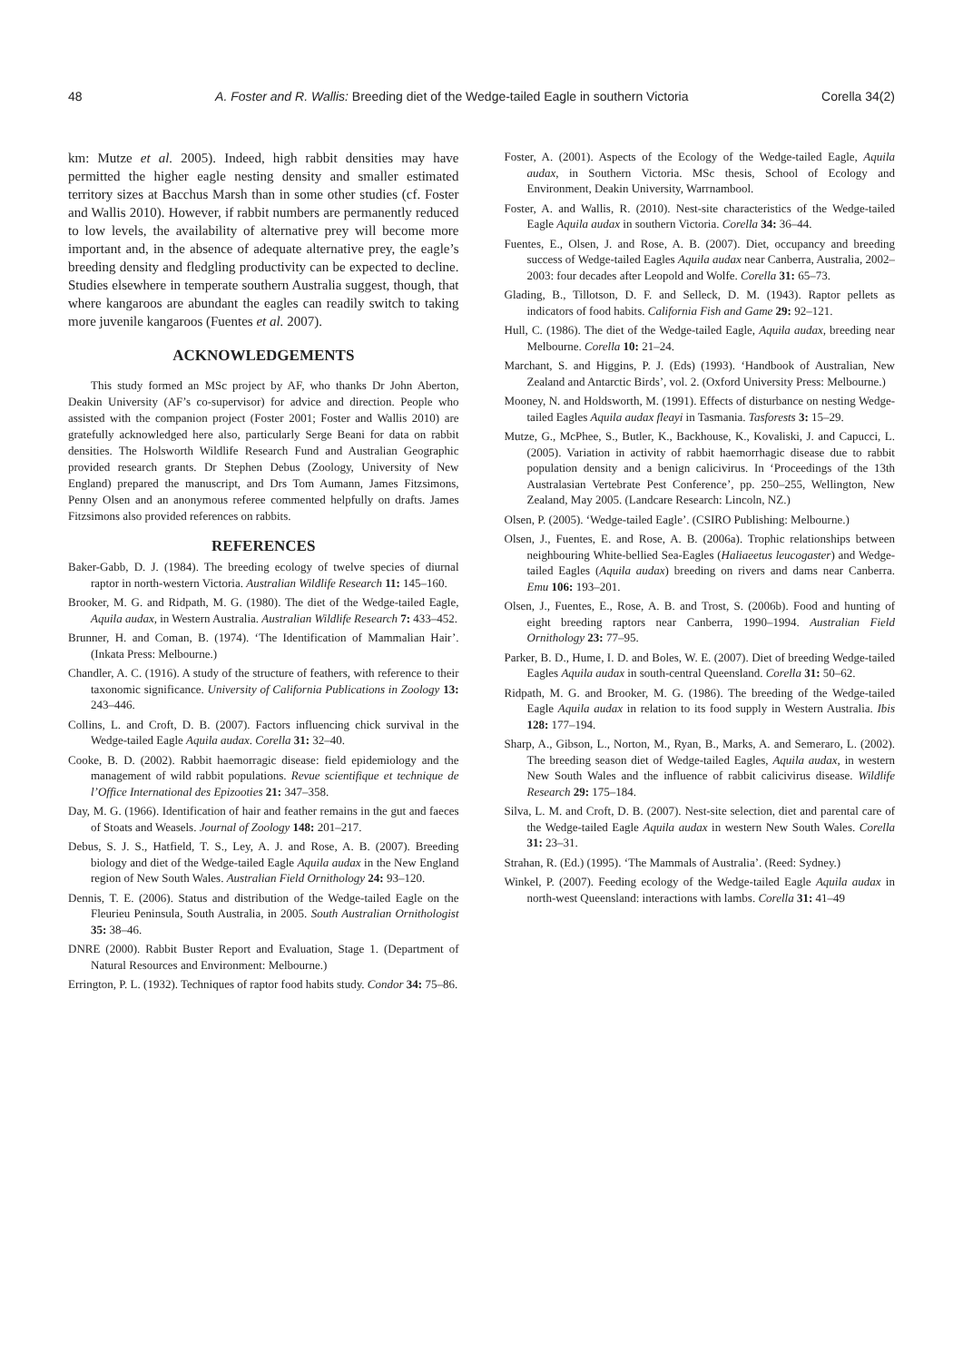48 A. Foster and R. Wallis: Breeding diet of the Wedge-tailed Eagle in southern Victoria Corella 34(2)
km: Mutze et al. 2005). Indeed, high rabbit densities may have permitted the higher eagle nesting density and smaller estimated territory sizes at Bacchus Marsh than in some other studies (cf. Foster and Wallis 2010). However, if rabbit numbers are permanently reduced to low levels, the availability of alternative prey will become more important and, in the absence of adequate alternative prey, the eagle’s breeding density and fledgling productivity can be expected to decline. Studies elsewhere in temperate southern Australia suggest, though, that where kangaroos are abundant the eagles can readily switch to taking more juvenile kangaroos (Fuentes et al. 2007).
ACKNOWLEDGEMENTS
This study formed an MSc project by AF, who thanks Dr John Aberton, Deakin University (AF’s co-supervisor) for advice and direction. People who assisted with the companion project (Foster 2001; Foster and Wallis 2010) are gratefully acknowledged here also, particularly Serge Beani for data on rabbit densities. The Holsworth Wildlife Research Fund and Australian Geographic provided research grants. Dr Stephen Debus (Zoology, University of New England) prepared the manuscript, and Drs Tom Aumann, James Fitzsimons, Penny Olsen and an anonymous referee commented helpfully on drafts. James Fitzsimons also provided references on rabbits.
REFERENCES
Baker-Gabb, D. J. (1984). The breeding ecology of twelve species of diurnal raptor in north-western Victoria. Australian Wildlife Research 11: 145–160.
Brooker, M. G. and Ridpath, M. G. (1980). The diet of the Wedge-tailed Eagle, Aquila audax, in Western Australia. Australian Wildlife Research 7: 433–452.
Brunner, H. and Coman, B. (1974). ‘The Identification of Mammalian Hair’. (Inkata Press: Melbourne.)
Chandler, A. C. (1916). A study of the structure of feathers, with reference to their taxonomic significance. University of California Publications in Zoology 13: 243–446.
Collins, L. and Croft, D. B. (2007). Factors influencing chick survival in the Wedge-tailed Eagle Aquila audax. Corella 31: 32–40.
Cooke, B. D. (2002). Rabbit haemorragic disease: field epidemiology and the management of wild rabbit populations. Revue scientifique et technique de l’Office International des Epizooties 21: 347–358.
Day, M. G. (1966). Identification of hair and feather remains in the gut and faeces of Stoats and Weasels. Journal of Zoology 148: 201–217.
Debus, S. J. S., Hatfield, T. S., Ley, A. J. and Rose, A. B. (2007). Breeding biology and diet of the Wedge-tailed Eagle Aquila audax in the New England region of New South Wales. Australian Field Ornithology 24: 93–120.
Dennis, T. E. (2006). Status and distribution of the Wedge-tailed Eagle on the Fleurieu Peninsula, South Australia, in 2005. South Australian Ornithologist 35: 38–46.
DNRE (2000). Rabbit Buster Report and Evaluation, Stage 1. (Department of Natural Resources and Environment: Melbourne.)
Errington, P. L. (1932). Techniques of raptor food habits study. Condor 34: 75–86.
Foster, A. (2001). Aspects of the Ecology of the Wedge-tailed Eagle, Aquila audax, in Southern Victoria. MSc thesis, School of Ecology and Environment, Deakin University, Warrnambool.
Foster, A. and Wallis, R. (2010). Nest-site characteristics of the Wedge-tailed Eagle Aquila audax in southern Victoria. Corella 34: 36–44.
Fuentes, E., Olsen, J. and Rose, A. B. (2007). Diet, occupancy and breeding success of Wedge-tailed Eagles Aquila audax near Canberra, Australia, 2002–2003: four decades after Leopold and Wolfe. Corella 31: 65–73.
Glading, B., Tillotson, D. F. and Selleck, D. M. (1943). Raptor pellets as indicators of food habits. California Fish and Game 29: 92–121.
Hull, C. (1986). The diet of the Wedge-tailed Eagle, Aquila audax, breeding near Melbourne. Corella 10: 21–24.
Marchant, S. and Higgins, P. J. (Eds) (1993). ‘Handbook of Australian, New Zealand and Antarctic Birds’, vol. 2. (Oxford University Press: Melbourne.)
Mooney, N. and Holdsworth, M. (1991). Effects of disturbance on nesting Wedge-tailed Eagles Aquila audax fleayi in Tasmania. Tasforests 3: 15–29.
Mutze, G., McPhee, S., Butler, K., Backhouse, K., Kovaliski, J. and Capucci, L. (2005). Variation in activity of rabbit haemorrhagic disease due to rabbit population density and a benign calicivirus. In ‘Proceedings of the 13th Australasian Vertebrate Pest Conference’, pp. 250–255, Wellington, New Zealand, May 2005. (Landcare Research: Lincoln, NZ.)
Olsen, P. (2005). ‘Wedge-tailed Eagle’. (CSIRO Publishing: Melbourne.)
Olsen, J., Fuentes, E. and Rose, A. B. (2006a). Trophic relationships between neighbouring White-bellied Sea-Eagles (Haliaeetus leucogaster) and Wedge-tailed Eagles (Aquila audax) breeding on rivers and dams near Canberra. Emu 106: 193–201.
Olsen, J., Fuentes, E., Rose, A. B. and Trost, S. (2006b). Food and hunting of eight breeding raptors near Canberra, 1990–1994. Australian Field Ornithology 23: 77–95.
Parker, B. D., Hume, I. D. and Boles, W. E. (2007). Diet of breeding Wedge-tailed Eagles Aquila audax in south-central Queensland. Corella 31: 50–62.
Ridpath, M. G. and Brooker, M. G. (1986). The breeding of the Wedge-tailed Eagle Aquila audax in relation to its food supply in Western Australia. Ibis 128: 177–194.
Sharp, A., Gibson, L., Norton, M., Ryan, B., Marks, A. and Semeraro, L. (2002). The breeding season diet of Wedge-tailed Eagles, Aquila audax, in western New South Wales and the influence of rabbit calicivirus disease. Wildlife Research 29: 175–184.
Silva, L. M. and Croft, D. B. (2007). Nest-site selection, diet and parental care of the Wedge-tailed Eagle Aquila audax in western New South Wales. Corella 31: 23–31.
Strahan, R. (Ed.) (1995). ‘The Mammals of Australia’. (Reed: Sydney.)
Winkel, P. (2007). Feeding ecology of the Wedge-tailed Eagle Aquila audax in north-west Queensland: interactions with lambs. Corella 31: 41–49